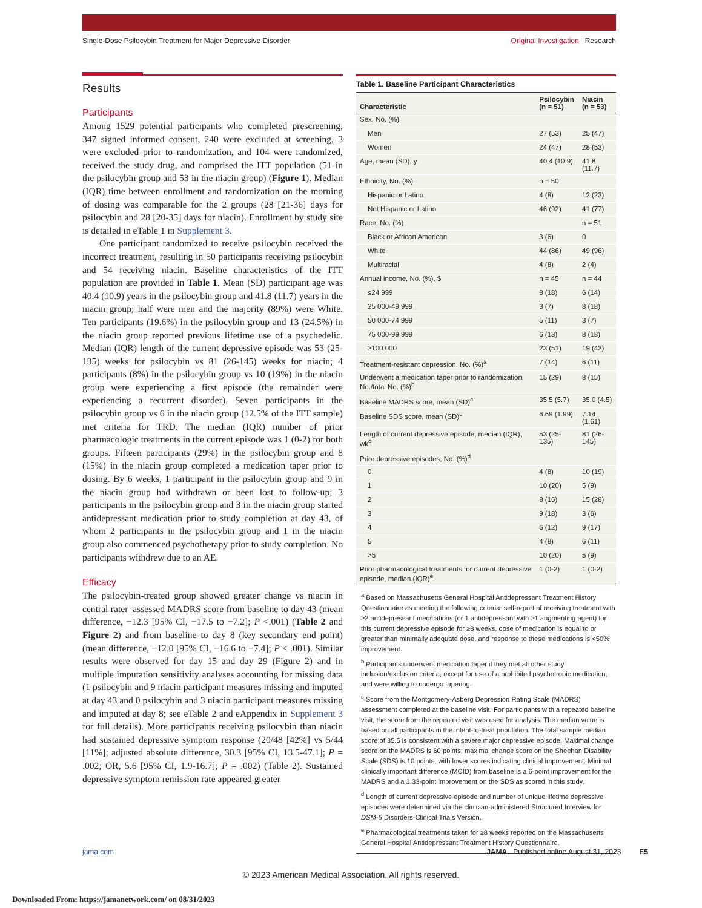Single-Dose Psilocybin Treatment for Major Depressive Disorder Original Investigation Research
Results
Participants
Among 1529 potential participants who completed prescreening, 347 signed informed consent, 240 were excluded at screening, 3 were excluded prior to randomization, and 104 were randomized, received the study drug, and comprised the ITT population (51 in the psilocybin group and 53 in the niacin group) (Figure 1). Median (IQR) time between enrollment and randomization on the morning of dosing was comparable for the 2 groups (28 [21-36] days for psilocybin and 28 [20-35] days for niacin). Enrollment by study site is detailed in eTable 1 in Supplement 3.
One participant randomized to receive psilocybin received the incorrect treatment, resulting in 50 participants receiving psilocybin and 54 receiving niacin. Baseline characteristics of the ITT population are provided in Table 1. Mean (SD) participant age was 40.4 (10.9) years in the psilocybin group and 41.8 (11.7) years in the niacin group; half were men and the majority (89%) were White. Ten participants (19.6%) in the psilocybin group and 13 (24.5%) in the niacin group reported previous lifetime use of a psychedelic. Median (IQR) length of the current depressive episode was 53 (25-135) weeks for psilocybin vs 81 (26-145) weeks for niacin; 4 participants (8%) in the psilocybin group vs 10 (19%) in the niacin group were experiencing a first episode (the remainder were experiencing a recurrent disorder). Seven participants in the psilocybin group vs 6 in the niacin group (12.5% of the ITT sample) met criteria for TRD. The median (IQR) number of prior pharmacologic treatments in the current episode was 1 (0-2) for both groups. Fifteen participants (29%) in the psilocybin group and 8 (15%) in the niacin group completed a medication taper prior to dosing. By 6 weeks, 1 participant in the psilocybin group and 9 in the niacin group had withdrawn or been lost to follow-up; 3 participants in the psilocybin group and 3 in the niacin group started antidepressant medication prior to study completion at day 43, of whom 2 participants in the psilocybin group and 1 in the niacin group also commenced psychotherapy prior to study completion. No participants withdrew due to an AE.
Efficacy
The psilocybin-treated group showed greater change vs niacin in central rater–assessed MADRS score from baseline to day 43 (mean difference, −12.3 [95% CI, −17.5 to −7.2]; P <.001) (Table 2 and Figure 2) and from baseline to day 8 (key secondary end point) (mean difference, −12.0 [95% CI, −16.6 to −7.4]; P < .001). Similar results were observed for day 15 and day 29 (Figure 2) and in multiple imputation sensitivity analyses accounting for missing data (1 psilocybin and 9 niacin participant measures missing and imputed at day 43 and 0 psilocybin and 3 niacin participant measures missing and imputed at day 8; see eTable 2 and eAppendix in Supplement 3 for full details). More participants receiving psilocybin than niacin had sustained depressive symptom response (20/48 [42%] vs 5/44 [11%]; adjusted absolute difference, 30.3 [95% CI, 13.5-47.1]; P = .002; OR, 5.6 [95% CI, 1.9-16.7]; P = .002) (Table 2). Sustained depressive symptom remission rate appeared greater
Table 1. Baseline Participant Characteristics
| Characteristic | Psilocybin (n = 51) | Niacin (n = 53) |
| --- | --- | --- |
| Sex, No. (%) | | |
| Men | 27 (53) | 25 (47) |
| Women | 24 (47) | 28 (53) |
| Age, mean (SD), y | 40.4 (10.9) | 41.8 (11.7) |
| Ethnicity, No. (%) | n = 50 | |
| Hispanic or Latino | 4 (8) | 12 (23) |
| Not Hispanic or Latino | 46 (92) | 41 (77) |
| Race, No. (%) | | n = 51 |
| Black or African American | 3 (6) | 0 |
| White | 44 (86) | 49 (96) |
| Multiracial | 4 (8) | 2 (4) |
| Annual income, No. (%), $ | n = 45 | n = 44 |
| ≤24 999 | 8 (18) | 6 (14) |
| 25 000-49 999 | 3 (7) | 8 (18) |
| 50 000-74 999 | 5 (11) | 3 (7) |
| 75 000-99 999 | 6 (13) | 8 (18) |
| ≥100 000 | 23 (51) | 19 (43) |
| Treatment-resistant depression, No. (%)<sup>a</sup> | 7 (14) | 6 (11) |
| Underwent a medication taper prior to randomization, No./total No. (%)<sup>b</sup> | 15 (29) | 8 (15) |
| Baseline MADRS score, mean (SD)<sup>c</sup> | 35.5 (5.7) | 35.0 (4.5) |
| Baseline SDS score, mean (SD)<sup>c</sup> | 6.69 (1.99) | 7.14 (1.61) |
| Length of current depressive episode, median (IQR), wk<sup>d</sup> | 53 (25-135) | 81 (26-145) |
| Prior depressive episodes, No. (%)<sup>d</sup> | | |
| 0 | 4 (8) | 10 (19) |
| 1 | 10 (20) | 5 (9) |
| 2 | 8 (16) | 15 (28) |
| 3 | 9 (18) | 3 (6) |
| 4 | 6 (12) | 9 (17) |
| 5 | 4 (8) | 6 (11) |
| >5 | 10 (20) | 5 (9) |
| Prior pharmacological treatments for current depressive episode, median (IQR)<sup>e</sup> | 1 (0-2) | 1 (0-2) |
<sup>a</sup> Based on Massachusetts General Hospital Antidepressant Treatment History Questionnaire as meeting the following criteria: self-report of receiving treatment with ≥2 antidepressant medications (or 1 antidepressant with ≥1 augmenting agent) for this current depressive episode for ≥8 weeks, dose of medication is equal to or greater than minimally adequate dose, and response to these medications is <50% improvement.
<sup>b</sup> Participants underwent medication taper if they met all other study inclusion/exclusion criteria, except for use of a prohibited psychotropic medication, and were willing to undergo tapering.
<sup>c</sup> Score from the Montgomery-Asberg Depression Rating Scale (MADRS) assessment completed at the baseline visit. For participants with a repeated baseline visit, the score from the repeated visit was used for analysis. The median value is based on all participants in the intent-to-treat population. The total sample median score of 35.5 is consistent with a severe major depressive episode. Maximal change score on the MADRS is 60 points; maximal change score on the Sheehan Disability Scale (SDS) is 10 points, with lower scores indicating clinical improvement. Minimal clinically important difference (MCID) from baseline is a 6-point improvement for the MADRS and a 1.33-point improvement on the SDS as scored in this study.
<sup>d</sup> Length of current depressive episode and number of unique lifetime depressive episodes were determined via the clinician-administered Structured Interview for DSM-5 Disorders-Clinical Trials Version.
<sup>e</sup> Pharmacological treatments taken for ≥8 weeks reported on the Massachusetts General Hospital Antidepressant Treatment History Questionnaire.
jama.com JAMA Published online August 31, 2023 E5
© 2023 American Medical Association. All rights reserved.
Downloaded From: https://jamanetwork.com/ on 08/31/2023